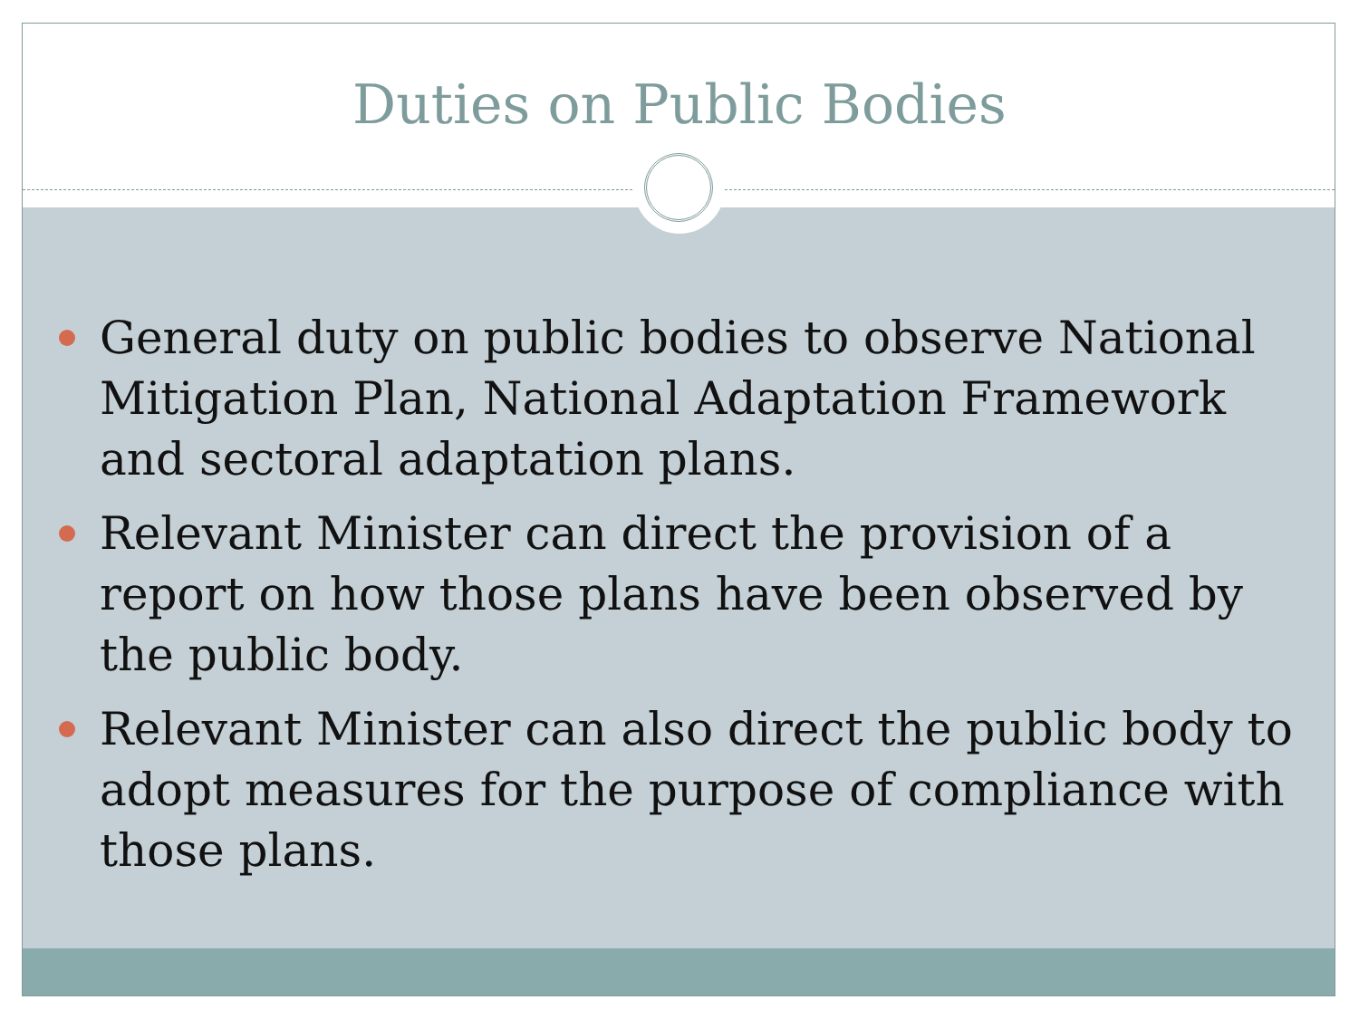Duties on Public Bodies
General duty on public bodies to observe National Mitigation Plan, National Adaptation Framework and sectoral adaptation plans.
Relevant Minister can direct the provision of a report on how those plans have been observed by the public body.
Relevant Minister can also direct the public body to adopt measures for the purpose of compliance with those plans.